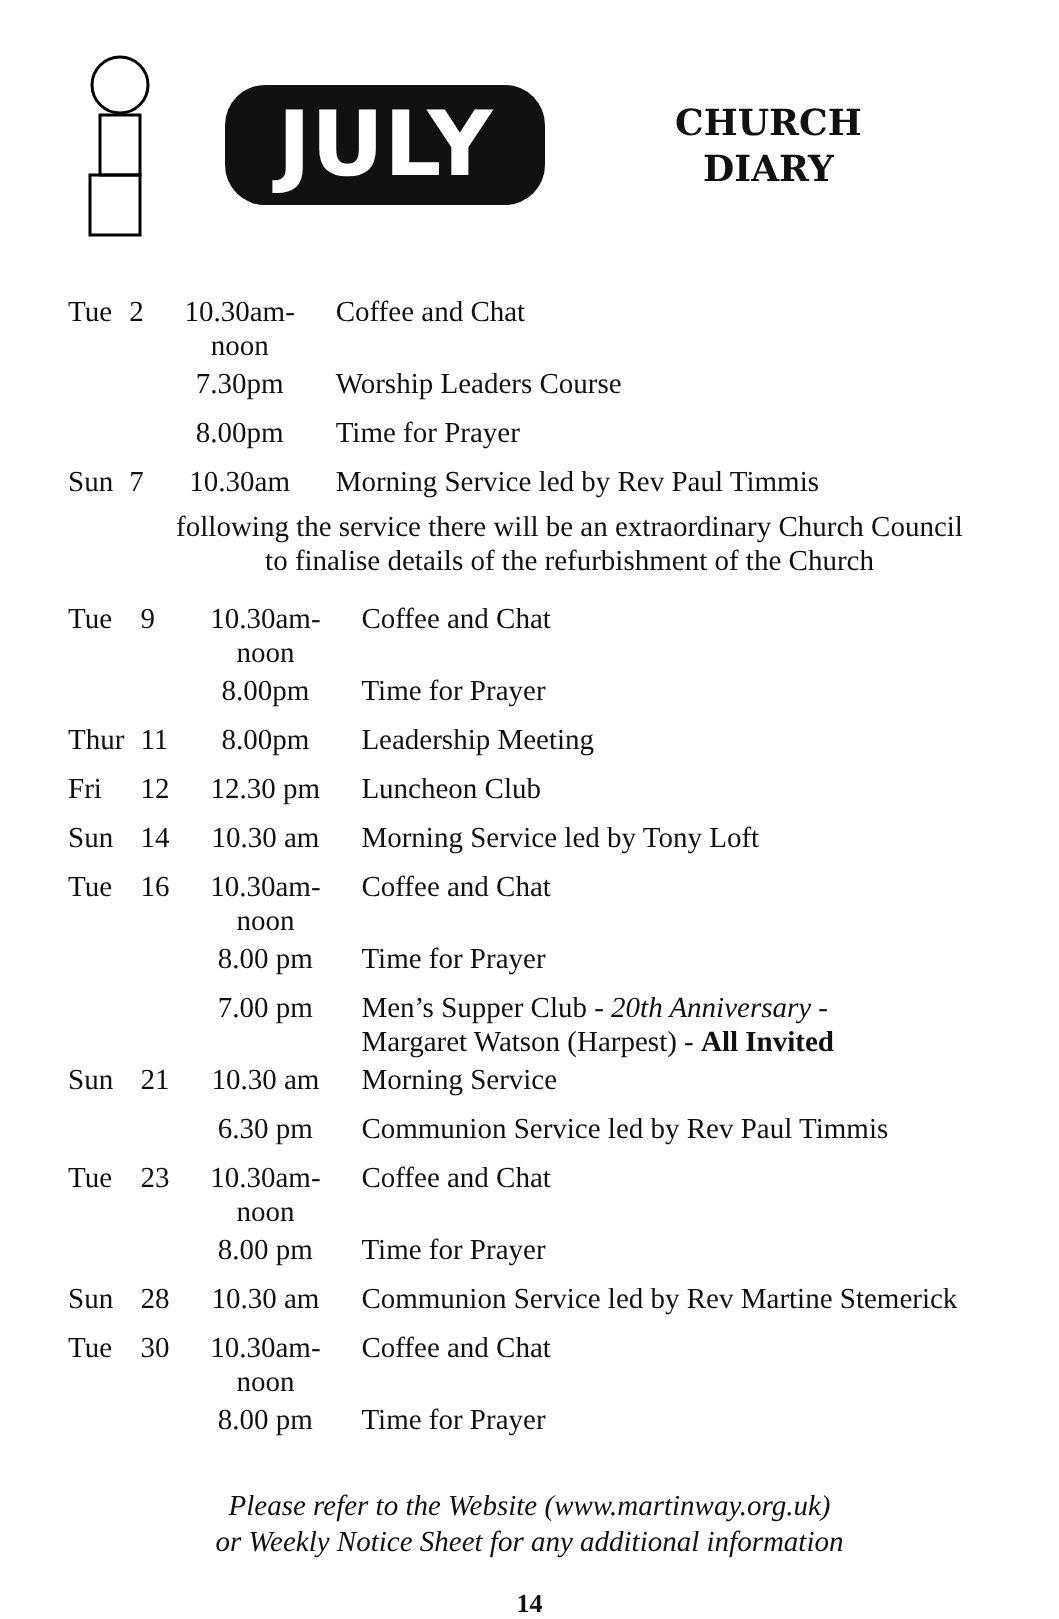JULY
CHURCH
DIARY
| Tue | 2 | 10.30am-noon | Coffee and Chat |
| | | 7.30pm | Worship Leaders Course |
| | | 8.00pm | Time for Prayer |
| Sun | 7 | 10.30am | Morning Service led by Rev Paul Timmis |
following the service there will be an extraordinary Church Council
to finalise details of the refurbishment of the Church
| Tue | 9 | 10.30am-noon | Coffee and Chat |
| | | 8.00pm | Time for Prayer |
| Thur | 11 | 8.00pm | Leadership Meeting |
| Fri | 12 | 12.30 pm | Luncheon Club |
| Sun | 14 | 10.30 am | Morning Service led by Tony Loft |
| Tue | 16 | 10.30am-noon | Coffee and Chat |
| | | 8.00 pm | Time for Prayer |
| | | 7.00 pm | Men’s Supper Club - 20th Anniversary - Margaret Watson (Harpest) - All Invited |
| Sun | 21 | 10.30 am | Morning Service |
| | | 6.30 pm | Communion Service led by Rev Paul Timmis |
| Tue | 23 | 10.30am-noon | Coffee and Chat |
| | | 8.00 pm | Time for Prayer |
| Sun | 28 | 10.30 am | Communion Service led by Rev Martine Stemerick |
| Tue | 30 | 10.30am-noon | Coffee and Chat |
| | | 8.00 pm | Time for Prayer |
Please refer to the Website (www.martinway.org.uk)
or Weekly Notice Sheet for any additional information
14